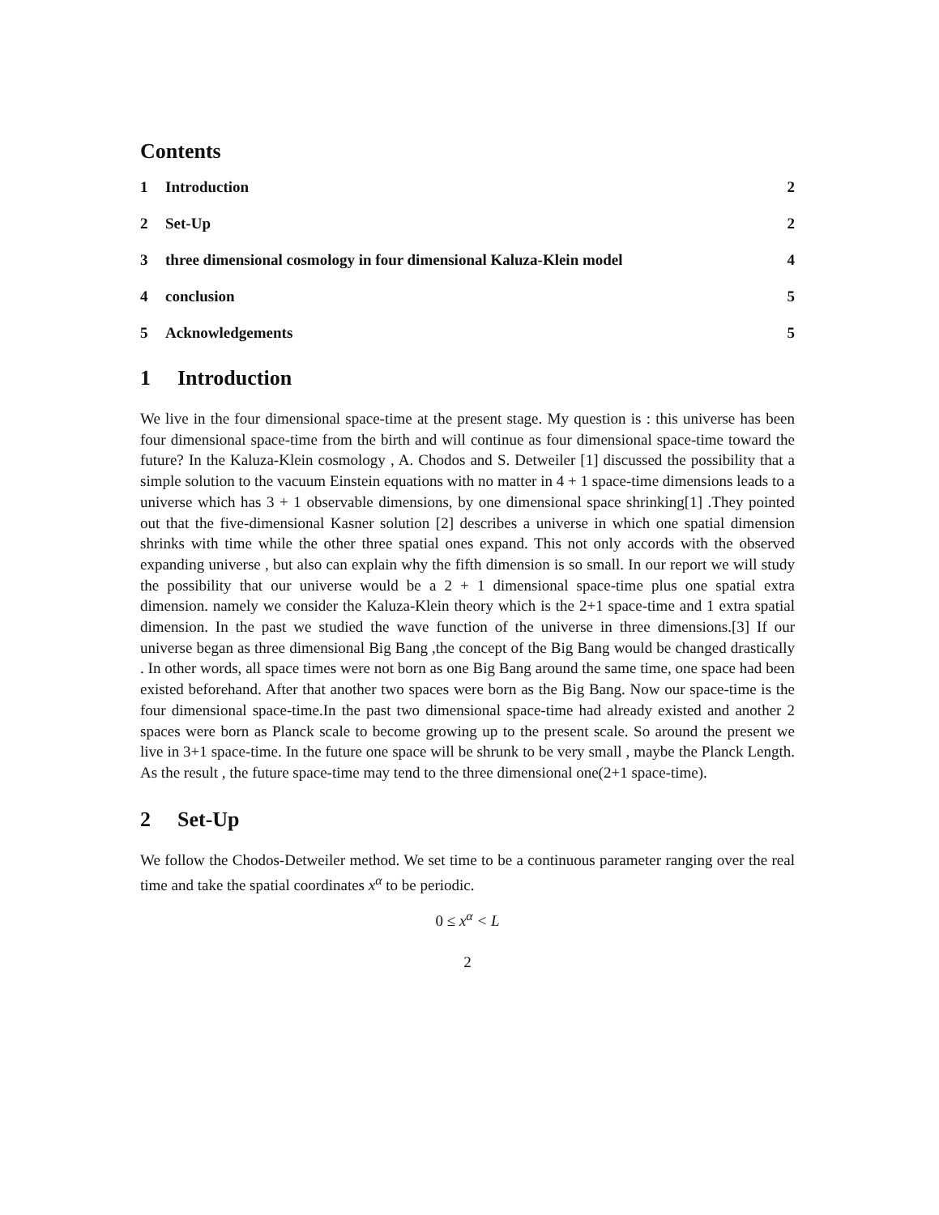Contents
1 Introduction 2
2 Set-Up 2
3 three dimensional cosmology in four dimensional Kaluza-Klein model 4
4 conclusion 5
5 Acknowledgements 5
1 Introduction
We live in the four dimensional space-time at the present stage. My question is : this universe has been four dimensional space-time from the birth and will continue as four dimensional space-time toward the future? In the Kaluza-Klein cosmology , A. Chodos and S. Detweiler [1] discussed the possibility that a simple solution to the vacuum Einstein equations with no matter in 4 + 1 space-time dimensions leads to a universe which has 3 + 1 observable dimensions, by one dimensional space shrinking[1] .They pointed out that the five-dimensional Kasner solution [2] describes a universe in which one spatial dimension shrinks with time while the other three spatial ones expand. This not only accords with the observed expanding universe , but also can explain why the fifth dimension is so small. In our report we will study the possibility that our universe would be a 2 + 1 dimensional space-time plus one spatial extra dimension. namely we consider the Kaluza-Klein theory which is the 2+1 space-time and 1 extra spatial dimension. In the past we studied the wave function of the universe in three dimensions.[3] If our universe began as three dimensional Big Bang ,the concept of the Big Bang would be changed drastically . In other words, all space times were not born as one Big Bang around the same time, one space had been existed beforehand. After that another two spaces were born as the Big Bang. Now our space-time is the four dimensional space-time.In the past two dimensional space-time had already existed and another 2 spaces were born as Planck scale to become growing up to the present scale. So around the present we live in 3+1 space-time. In the future one space will be shrunk to be very small , maybe the Planck Length. As the result , the future space-time may tend to the three dimensional one(2+1 space-time).
2 Set-Up
We follow the Chodos-Detweiler method. We set time to be a continuous parameter ranging over the real time and take the spatial coordinates x<sup>α</sup> to be periodic.
0 ≤ x<sup>α</sup> < L
2